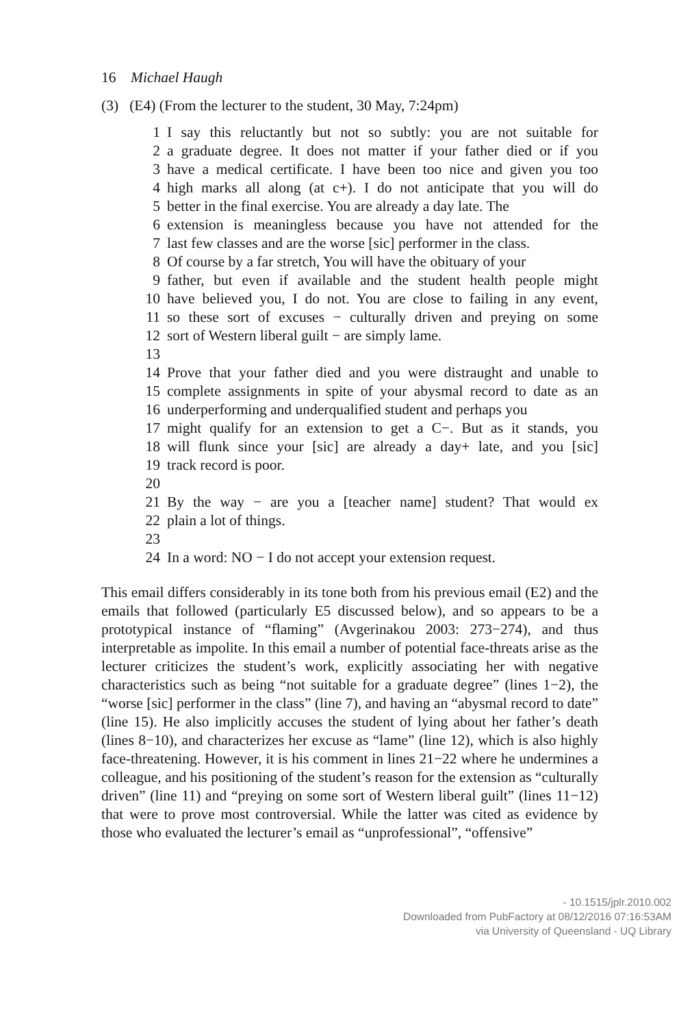16 Michael Haugh
(3) (E4) (From the lecturer to the student, 30 May, 7:24pm)
1 I say this reluctantly but not so subtly: you are not suitable for
2 a graduate degree. It does not matter if your father died or if you
3 have a medical certificate. I have been too nice and given you too
4 high marks all along (at c+). I do not anticipate that you will do
5 better in the final exercise. You are already a day late. The
6 extension is meaningless because you have not attended for the
7 last few classes and are the worse [sic] performer in the class.
8 Of course by a far stretch, You will have the obituary of your
9 father, but even if available and the student health people might
10 have believed you, I do not. You are close to failing in any event,
11 so these sort of excuses − culturally driven and preying on some
12 sort of Western liberal guilt − are simply lame.
13
14 Prove that your father died and you were distraught and unable to
15 complete assignments in spite of your abysmal record to date as an
16 underperforming and underqualified student and perhaps you
17 might qualify for an extension to get a C−. But as it stands, you
18 will flunk since your [sic] are already a day+ late, and you [sic]
19 track record is poor.
20
21 By the way − are you a [teacher name] student? That would ex
22 plain a lot of things.
23
24 In a word: NO − I do not accept your extension request.
This email differs considerably in its tone both from his previous email (E2) and the emails that followed (particularly E5 discussed below), and so appears to be a prototypical instance of “flaming” (Avgerinakou 2003: 273−274), and thus interpretable as impolite. In this email a number of potential face-threats arise as the lecturer criticizes the student’s work, explicitly associating her with negative characteristics such as being “not suitable for a graduate degree” (lines 1−2), the “worse [sic] performer in the class” (line 7), and having an “abysmal record to date” (line 15). He also implicitly accuses the student of lying about her father’s death (lines 8−10), and characterizes her excuse as “lame” (line 12), which is also highly face-threatening. However, it is his comment in lines 21−22 where he undermines a colleague, and his positioning of the student’s reason for the extension as “culturally driven” (line 11) and “preying on some sort of Western liberal guilt” (lines 11−12) that were to prove most controversial. While the latter was cited as evidence by those who evaluated the lecturer’s email as “unprofessional”, “offensive”
- 10.1515/jplr.2010.002
Downloaded from PubFactory at 08/12/2016 07:16:53AM
via University of Queensland - UQ Library